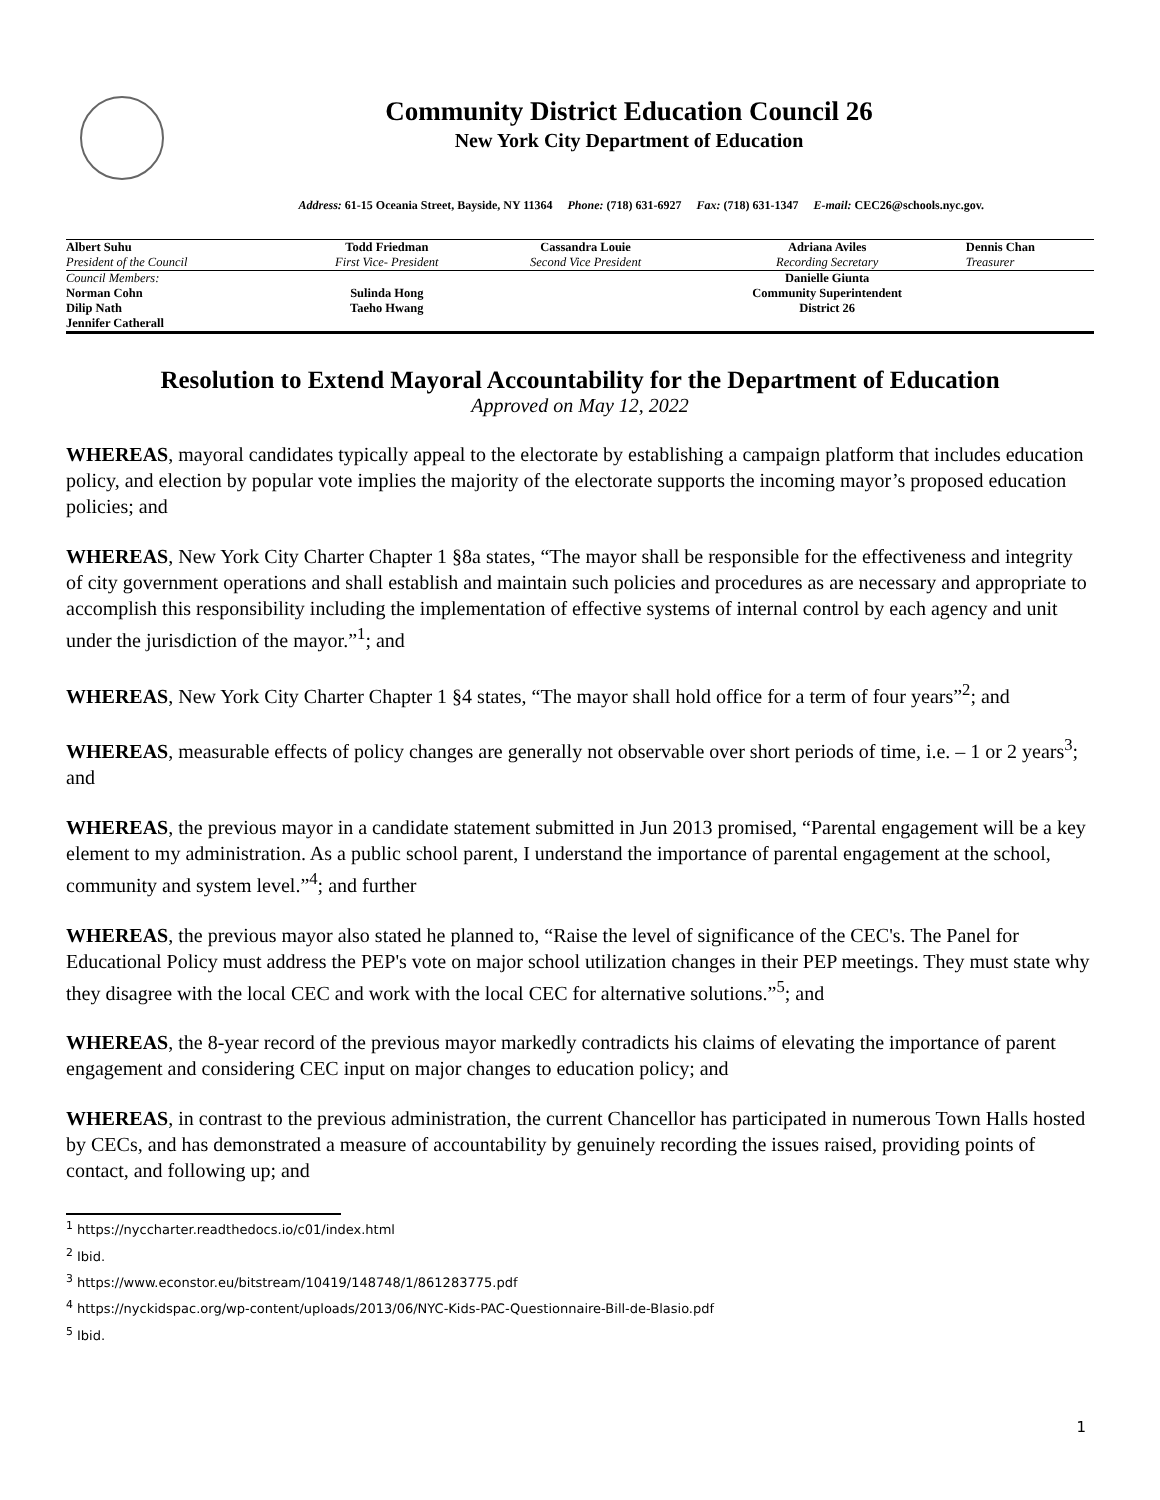Community District Education Council 26
New York City Department of Education
Address: 61-15 Oceania Street, Bayside, NY 11364 Phone: (718) 631-6927 Fax: (718) 631-1347 E-mail: CEC26@schools.nyc.gov.
| Albert Suhu | Todd Friedman | Cassandra Louie | Adriana Aviles | Dennis Chan |
| President of the Council | First Vice- President | Second Vice President | Recording Secretary | Treasurer |
| Council Members: | | | Danielle Giunta | |
| Norman Cohn | Sulinda Hong | | Community Superintendent | |
| Dilip Nath | Taeho Hwang | | District 26 | |
| Jennifer Catherall | | | | |
Resolution to Extend Mayoral Accountability for the Department of Education
Approved on May 12, 2022
WHEREAS, mayoral candidates typically appeal to the electorate by establishing a campaign platform that includes education policy, and election by popular vote implies the majority of the electorate supports the incoming mayor’s proposed education policies; and
WHEREAS, New York City Charter Chapter 1 §8a states, “The mayor shall be responsible for the effectiveness and integrity of city government operations and shall establish and maintain such policies and procedures as are necessary and appropriate to accomplish this responsibility including the implementation of effective systems of internal control by each agency and unit under the jurisdiction of the mayor.”<sup>1</sup>; and
WHEREAS, New York City Charter Chapter 1 §4 states, “The mayor shall hold office for a term of four years”<sup>2</sup>; and
WHEREAS, measurable effects of policy changes are generally not observable over short periods of time, i.e. – 1 or 2 years<sup>3</sup>; and
WHEREAS, the previous mayor in a candidate statement submitted in Jun 2013 promised, “Parental engagement will be a key element to my administration. As a public school parent, I understand the importance of parental engagement at the school, community and system level.”<sup>4</sup>; and further
WHEREAS, the previous mayor also stated he planned to, “Raise the level of significance of the CEC's. The Panel for Educational Policy must address the PEP's vote on major school utilization changes in their PEP meetings. They must state why they disagree with the local CEC and work with the local CEC for alternative solutions.”<sup>5</sup>; and
WHEREAS, the 8-year record of the previous mayor markedly contradicts his claims of elevating the importance of parent engagement and considering CEC input on major changes to education policy; and
WHEREAS, in contrast to the previous administration, the current Chancellor has participated in numerous Town Halls hosted by CECs, and has demonstrated a measure of accountability by genuinely recording the issues raised, providing points of contact, and following up; and
<sup>1</sup> https://nyccharter.readthedocs.io/c01/index.html
<sup>2</sup> Ibid.
<sup>3</sup> https://www.econstor.eu/bitstream/10419/148748/1/861283775.pdf
<sup>4</sup> https://nyckidspac.org/wp-content/uploads/2013/06/NYC-Kids-PAC-Questionnaire-Bill-de-Blasio.pdf
<sup>5</sup> Ibid.
1